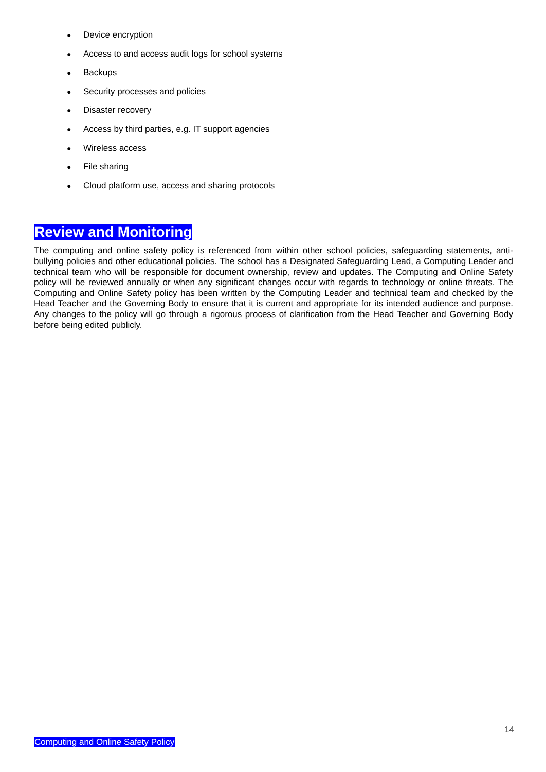● Device encryption
● Access to and access audit logs for school systems
● Backups
● Security processes and policies
● Disaster recovery
● Access by third parties, e.g. IT support agencies
● Wireless access
● File sharing
● Cloud platform use, access and sharing protocols
Review and Monitoring
The computing and online safety policy is referenced from within other school policies, safeguarding statements, anti-bullying policies and other educational policies. The school has a Designated Safeguarding Lead, a Computing Leader and technical team who will be responsible for document ownership, review and updates. The Computing and Online Safety policy will be reviewed annually or when any significant changes occur with regards to technology or online threats. The Computing and Online Safety policy has been written by the Computing Leader and technical team and checked by the Head Teacher and the Governing Body to ensure that it is current and appropriate for its intended audience and purpose. Any changes to the policy will go through a rigorous process of clarification from the Head Teacher and Governing Body before being edited publicly.
14
Computing and Online Safety Policy